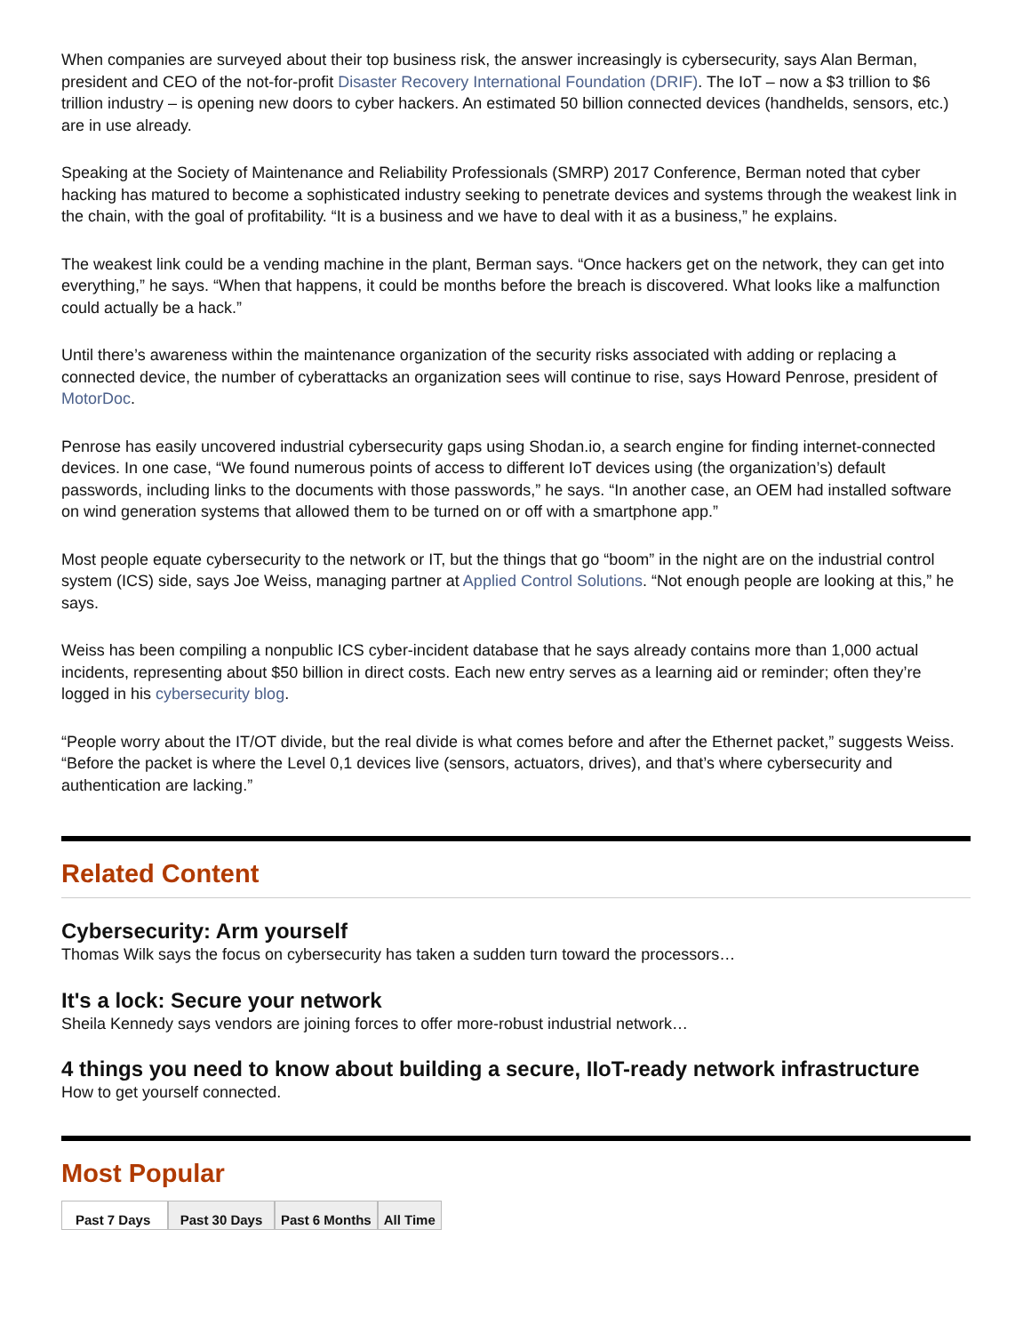When companies are surveyed about their top business risk, the answer increasingly is cybersecurity, says Alan Berman, president and CEO of the not-for-profit Disaster Recovery International Foundation (DRIF). The IoT – now a $3 trillion to $6 trillion industry – is opening new doors to cyber hackers. An estimated 50 billion connected devices (handhelds, sensors, etc.) are in use already.
Speaking at the Society of Maintenance and Reliability Professionals (SMRP) 2017 Conference, Berman noted that cyber hacking has matured to become a sophisticated industry seeking to penetrate devices and systems through the weakest link in the chain, with the goal of profitability. “It is a business and we have to deal with it as a business,” he explains.
The weakest link could be a vending machine in the plant, Berman says. “Once hackers get on the network, they can get into everything,” he says. “When that happens, it could be months before the breach is discovered. What looks like a malfunction could actually be a hack.”
Until there’s awareness within the maintenance organization of the security risks associated with adding or replacing a connected device, the number of cyberattacks an organization sees will continue to rise, says Howard Penrose, president of MotorDoc.
Penrose has easily uncovered industrial cybersecurity gaps using Shodan.io, a search engine for finding internet-connected devices. In one case, “We found numerous points of access to different IoT devices using (the organization’s) default passwords, including links to the documents with those passwords,” he says. “In another case, an OEM had installed software on wind generation systems that allowed them to be turned on or off with a smartphone app.”
Most people equate cybersecurity to the network or IT, but the things that go “boom” in the night are on the industrial control system (ICS) side, says Joe Weiss, managing partner at Applied Control Solutions. “Not enough people are looking at this,” he says.
Weiss has been compiling a nonpublic ICS cyber-incident database that he says already contains more than 1,000 actual incidents, representing about $50 billion in direct costs. Each new entry serves as a learning aid or reminder; often they’re logged in his cybersecurity blog.
“People worry about the IT/OT divide, but the real divide is what comes before and after the Ethernet packet,” suggests Weiss. “Before the packet is where the Level 0,1 devices live (sensors, actuators, drives), and that’s where cybersecurity and authentication are lacking.”
Related Content
Cybersecurity: Arm yourself
Thomas Wilk says the focus on cybersecurity has taken a sudden turn toward the processors…
It's a lock: Secure your network
Sheila Kennedy says vendors are joining forces to offer more-robust industrial network…
4 things you need to know about building a secure, IIoT-ready network infrastructure
How to get yourself connected.
Most Popular
Past 7 Days
Past 30 Days
Past 6 Months All Time